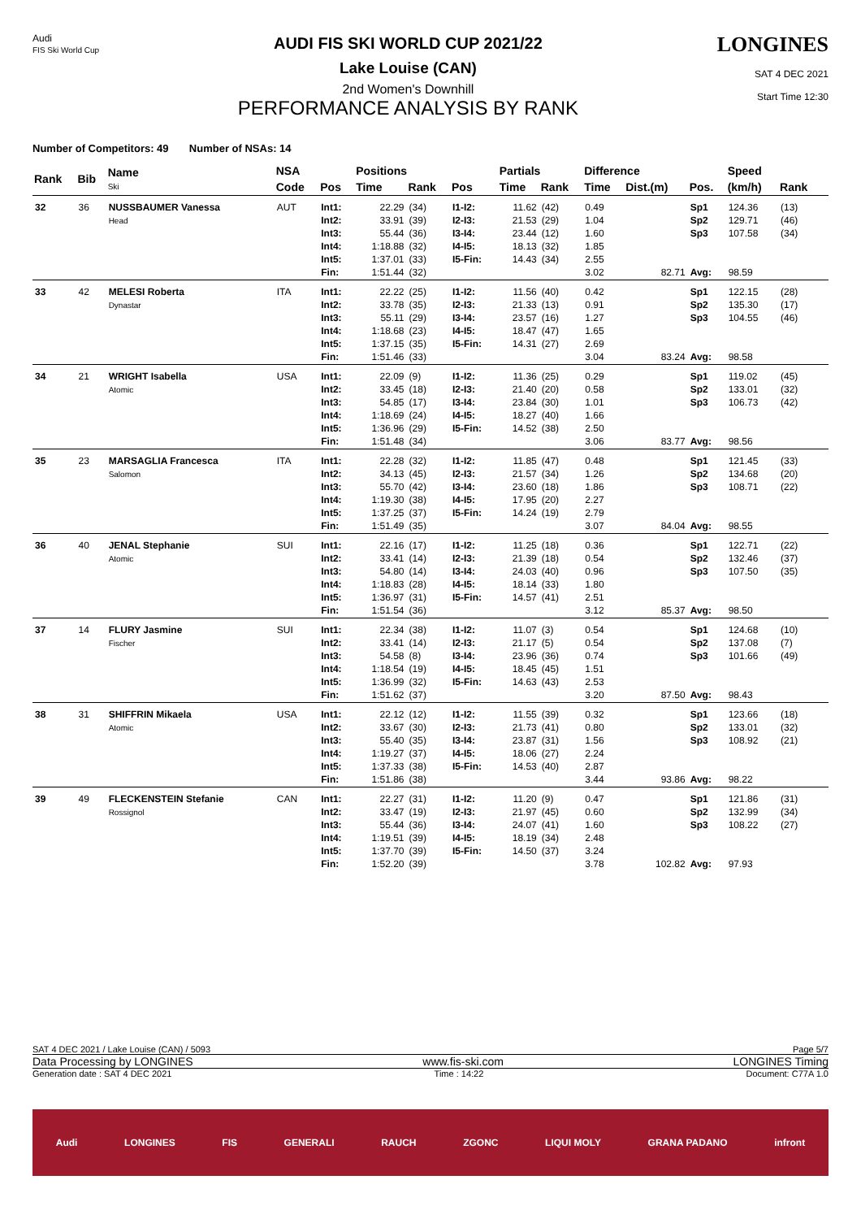Audi
FIS Ski World Cup
AUDI FIS SKI WORLD CUP 2021/22
Lake Louise (CAN)
2nd Women's Downhill
PERFORMANCE ANALYSIS BY RANK
LONGINES
SAT 4 DEC 2021
Start Time 12:30
Number of Competitors: 49 Number of NSAs: 14
| Rank | Bib | Name Ski | NSA | | Positions | | | Partials | | Difference | | | Speed | | |
| --- | --- | --- | --- | --- | --- | --- | --- | --- | --- | --- | --- | --- | --- | --- | --- |
| | | | Code | Pos | Time | Rank | Pos | Time | Rank | Time | Dist.(m) | Pos. | (km/h) | Rank | |
| 32 | 36 | NUSSBAUMER Vanessa Head | AUT | Int1: Int2: Int3: Int4: Int5: Fin: | 22.29 33.91 55.44 1:18.88 1:37.01 1:51.44 | (34) (39) (36) (32) (33) (32) | I1-I2: I2-I3: I3-I4: I4-I5: I5-Fin: | 11.62 21.53 23.44 18.13 14.43 | (42) (29) (12) (32) (34) | 0.49 1.04 1.60 1.85 2.55 3.02 | 82.71 | Sp1 Sp2 Sp3 Avg: | 124.36 129.71 107.58 98.59 | (13) (46) (34) | |
| 33 | 42 | MELESI Roberta Dynastar | ITA | Int1: Int2: Int3: Int4: Int5: Fin: | 22.22 33.78 55.11 1:18.68 1:37.15 1:51.46 | (25) (35) (29) (23) (35) (33) | I1-I2: I2-I3: I3-I4: I4-I5: I5-Fin: | 11.56 21.33 23.57 18.47 14.31 | (40) (13) (16) (47) (27) | 0.42 0.91 1.27 1.65 2.69 3.04 | 83.24 | Sp1 Sp2 Sp3 Avg: | 122.15 135.30 104.55 98.58 | (28) (17) (46) | |
| 34 | 21 | WRIGHT Isabella Atomic | USA | Int1: Int2: Int3: Int4: Int5: Fin: | 22.09 33.45 54.85 1:18.69 1:36.96 1:51.48 | (9) (18) (17) (24) (29) (34) | I1-I2: I2-I3: I3-I4: I4-I5: I5-Fin: | 11.36 21.40 23.84 18.27 14.52 | (25) (20) (30) (40) (38) | 0.29 0.58 1.01 1.66 2.50 3.06 | 83.77 | Sp1 Sp2 Sp3 Avg: | 119.02 133.01 106.73 98.56 | (45) (32) (42) | |
| 35 | 23 | MARSAGLIA Francesca Salomon | ITA | Int1: Int2: Int3: Int4: Int5: Fin: | 22.28 34.13 55.70 1:19.30 1:37.25 1:51.49 | (32) (45) (42) (38) (37) (35) | I1-I2: I2-I3: I3-I4: I4-I5: I5-Fin: | 11.85 21.57 23.60 17.95 14.24 | (47) (34) (18) (20) (19) | 0.48 1.26 1.86 2.27 2.79 3.07 | 84.04 | Sp1 Sp2 Sp3 Avg: | 121.45 134.68 108.71 98.55 | (33) (20) (22) | |
| 36 | 40 | JENAL Stephanie Atomic | SUI | Int1: Int2: Int3: Int4: Int5: Fin: | 22.16 33.41 54.80 1:18.83 1:36.97 1:51.54 | (17) (14) (14) (28) (31) (36) | I1-I2: I2-I3: I3-I4: I4-I5: I5-Fin: | 11.25 21.39 24.03 18.14 14.57 | (18) (18) (40) (33) (41) | 0.36 0.54 0.96 1.80 2.51 3.12 | 85.37 | Sp1 Sp2 Sp3 Avg: | 122.71 132.46 107.50 98.50 | (22) (37) (35) | |
| 37 | 14 | FLURY Jasmine Fischer | SUI | Int1: Int2: Int3: Int4: Int5: Fin: | 22.34 33.41 54.58 1:18.54 1:36.99 1:51.62 | (38) (14) (8) (19) (32) (37) | I1-I2: I2-I3: I3-I4: I4-I5: I5-Fin: | 11.07 21.17 23.96 18.45 14.63 | (3) (5) (36) (45) (43) | 0.54 0.54 0.74 1.51 2.53 3.20 | 87.50 | Sp1 Sp2 Sp3 Avg: | 124.68 137.08 101.66 98.43 | (10) (7) (49) | |
| 38 | 31 | SHIFFRIN Mikaela Atomic | USA | Int1: Int2: Int3: Int4: Int5: Fin: | 22.12 33.67 55.40 1:19.27 1:37.33 1:51.86 | (12) (30) (35) (37) (38) (38) | I1-I2: I2-I3: I3-I4: I4-I5: I5-Fin: | 11.55 21.73 23.87 18.06 14.53 | (39) (41) (31) (27) (40) | 0.32 0.80 1.56 2.24 2.87 3.44 | 93.86 | Sp1 Sp2 Sp3 Avg: | 123.66 133.01 108.92 98.22 | (18) (32) (21) | |
| 39 | 49 | FLECKENSTEIN Stefanie Rossignol | CAN | Int1: Int2: Int3: Int4: Int5: Fin: | 22.27 33.47 55.44 1:19.51 1:37.70 1:52.20 | (31) (19) (36) (39) (39) (39) | I1-I2: I2-I3: I3-I4: I4-I5: I5-Fin: | 11.20 21.97 24.07 18.19 14.50 | (9) (45) (41) (34) (37) | 0.47 0.60 1.60 2.48 3.24 3.78 | 102.82 | Sp1 Sp2 Sp3 Avg: | 121.86 132.99 108.22 97.93 | (31) (34) (27) | |
SAT 4 DEC 2021 / Lake Louise (CAN) / 5093 Page 5/7
Data Processing by LONGINES www.fis-ski.com LONGINES Timing
Generation date : SAT 4 DEC 2021 Time : 14:22 Document: C77A 1.0
Audi LONGINES FIS GENERALI RAUCH ZGONC LIQUI MOLY GRANA PADANO infront